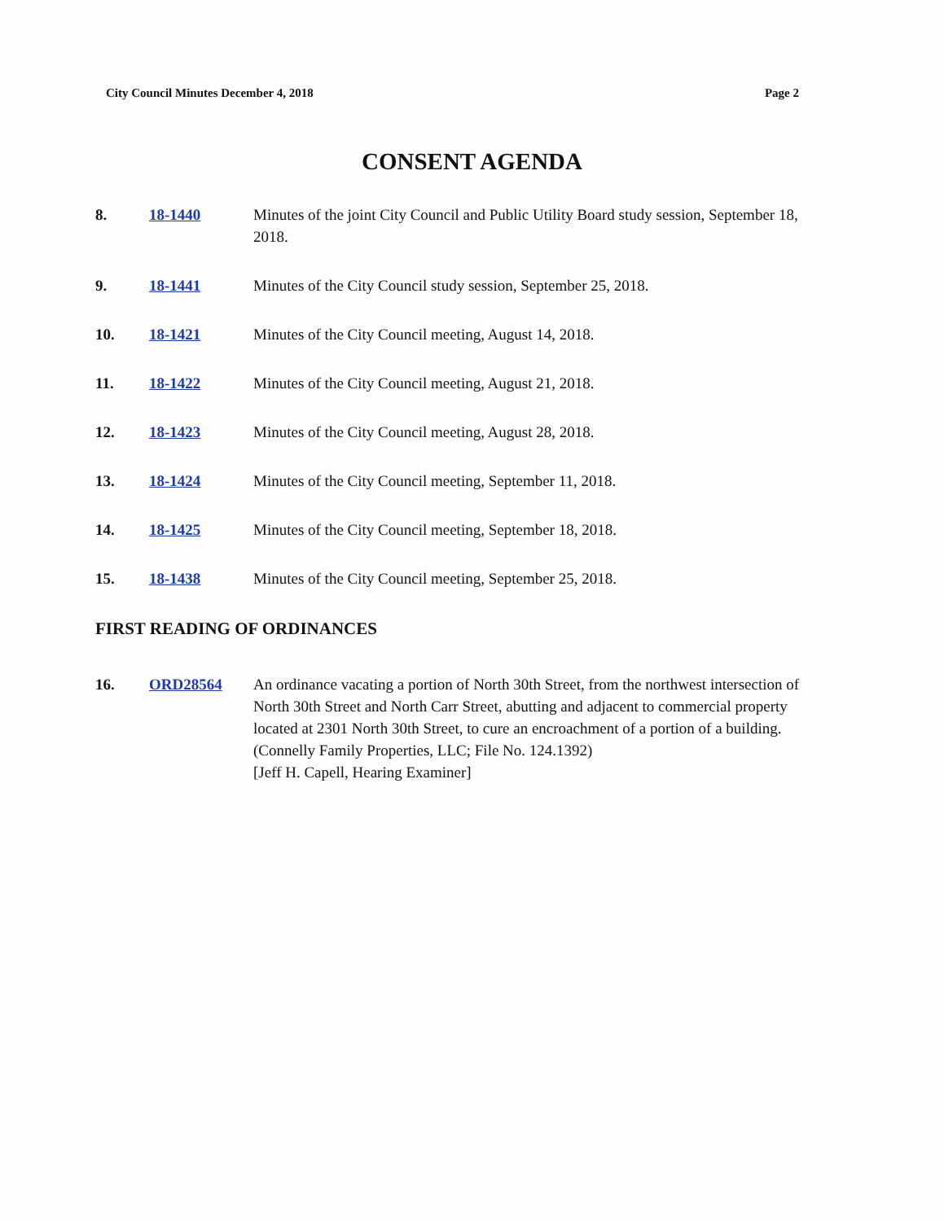City Council Minutes December 4, 2018 Page 2
CONSENT AGENDA
8. 18-1440 Minutes of the joint City Council and Public Utility Board study session, September 18, 2018.
9. 18-1441 Minutes of the City Council study session, September 25, 2018.
10. 18-1421 Minutes of the City Council meeting, August 14, 2018.
11. 18-1422 Minutes of the City Council meeting, August 21, 2018.
12. 18-1423 Minutes of the City Council meeting, August 28, 2018.
13. 18-1424 Minutes of the City Council meeting, September 11, 2018.
14. 18-1425 Minutes of the City Council meeting, September 18, 2018.
15. 18-1438 Minutes of the City Council meeting, September 25, 2018.
FIRST READING OF ORDINANCES
16. ORD28564 An ordinance vacating a portion of North 30th Street, from the northwest intersection of North 30th Street and North Carr Street, abutting and adjacent to commercial property located at 2301 North 30th Street, to cure an encroachment of a portion of a building. (Connelly Family Properties, LLC; File No. 124.1392)
[Jeff H. Capell, Hearing Examiner]